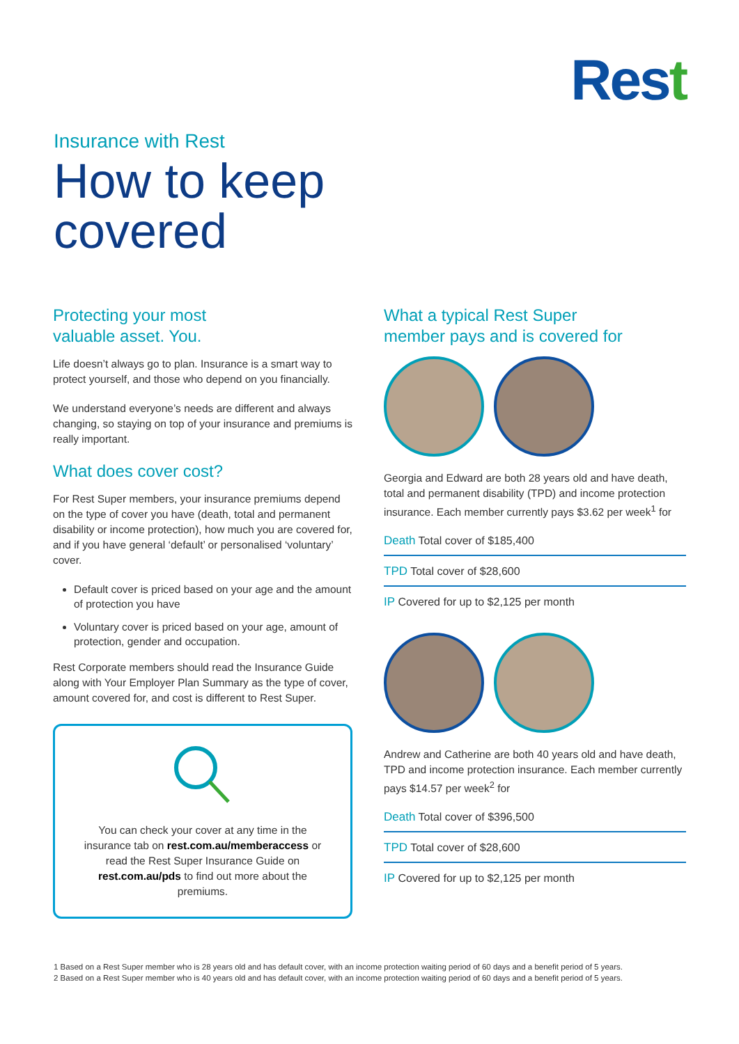Rest
Insurance with Rest
How to keep
covered
Protecting your most
valuable asset. You.
Life doesn’t always go to plan. Insurance is a smart way to protect yourself, and those who depend on you financially.
We understand everyone’s needs are different and always changing, so staying on top of your insurance and premiums is really important.
What does cover cost?
For Rest Super members, your insurance premiums depend on the type of cover you have (death, total and permanent disability or income protection), how much you are covered for, and if you have general ‘default’ or personalised ‘voluntary’ cover.
Default cover is priced based on your age and the amount of protection you have
Voluntary cover is priced based on your age, amount of protection, gender and occupation.
Rest Corporate members should read the Insurance Guide along with Your Employer Plan Summary as the type of cover, amount covered for, and cost is different to Rest Super.
You can check your cover at any time in the insurance tab on rest.com.au/memberaccess or read the Rest Super Insurance Guide on rest.com.au/pds to find out more about the premiums.
What a typical Rest Super
member pays and is covered for
Georgia and Edward are both 28 years old and have death, total and permanent disability (TPD) and income protection insurance. Each member currently pays $3.62 per week<sup>1</sup> for
Death Total cover of $185,400
TPD Total cover of $28,600
IP Covered for up to $2,125 per month
Andrew and Catherine are both 40 years old and have death, TPD and income protection insurance. Each member currently pays $14.57 per week<sup>2</sup> for
Death Total cover of $396,500
TPD Total cover of $28,600
IP Covered for up to $2,125 per month
1 Based on a Rest Super member who is 28 years old and has default cover, with an income protection waiting period of 60 days and a benefit period of 5 years.
2 Based on a Rest Super member who is 40 years old and has default cover, with an income protection waiting period of 60 days and a benefit period of 5 years.